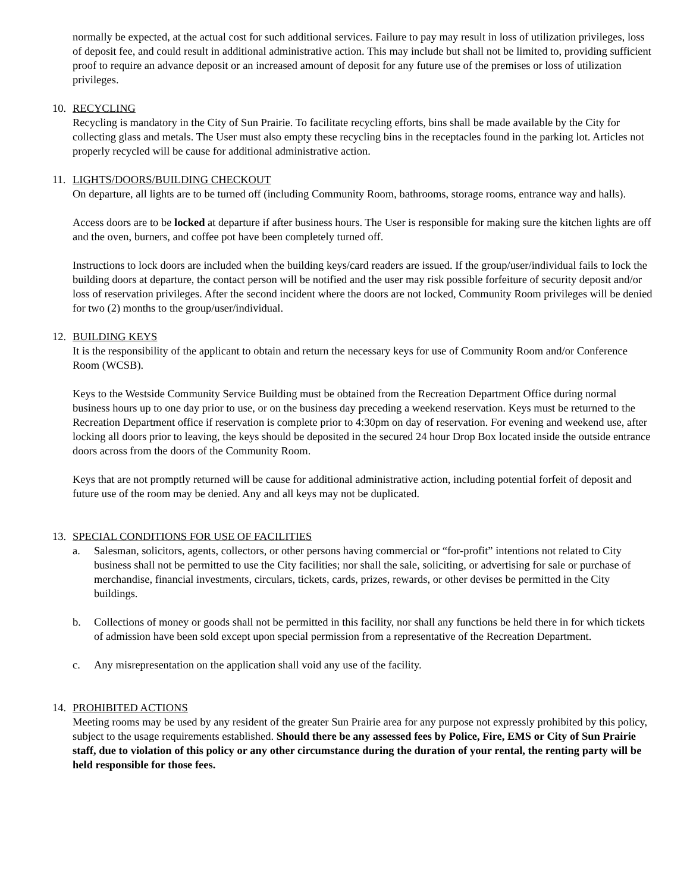normally be expected, at the actual cost for such additional services. Failure to pay may result in loss of utilization privileges, loss of deposit fee, and could result in additional administrative action. This may include but shall not be limited to, providing sufficient proof to require an advance deposit or an increased amount of deposit for any future use of the premises or loss of utilization privileges.
10. RECYCLING
Recycling is mandatory in the City of Sun Prairie. To facilitate recycling efforts, bins shall be made available by the City for collecting glass and metals. The User must also empty these recycling bins in the receptacles found in the parking lot. Articles not properly recycled will be cause for additional administrative action.
11. LIGHTS/DOORS/BUILDING CHECKOUT
On departure, all lights are to be turned off (including Community Room, bathrooms, storage rooms, entrance way and halls).
Access doors are to be locked at departure if after business hours. The User is responsible for making sure the kitchen lights are off and the oven, burners, and coffee pot have been completely turned off.
Instructions to lock doors are included when the building keys/card readers are issued. If the group/user/individual fails to lock the building doors at departure, the contact person will be notified and the user may risk possible forfeiture of security deposit and/or loss of reservation privileges. After the second incident where the doors are not locked, Community Room privileges will be denied for two (2) months to the group/user/individual.
12. BUILDING KEYS
It is the responsibility of the applicant to obtain and return the necessary keys for use of Community Room and/or Conference Room (WCSB).
Keys to the Westside Community Service Building must be obtained from the Recreation Department Office during normal business hours up to one day prior to use, or on the business day preceding a weekend reservation. Keys must be returned to the Recreation Department office if reservation is complete prior to 4:30pm on day of reservation. For evening and weekend use, after locking all doors prior to leaving, the keys should be deposited in the secured 24 hour Drop Box located inside the outside entrance doors across from the doors of the Community Room.
Keys that are not promptly returned will be cause for additional administrative action, including potential forfeit of deposit and future use of the room may be denied. Any and all keys may not be duplicated.
13. SPECIAL CONDITIONS FOR USE OF FACILITIES
a. Salesman, solicitors, agents, collectors, or other persons having commercial or “for-profit” intentions not related to City business shall not be permitted to use the City facilities; nor shall the sale, soliciting, or advertising for sale or purchase of merchandise, financial investments, circulars, tickets, cards, prizes, rewards, or other devises be permitted in the City buildings.
b. Collections of money or goods shall not be permitted in this facility, nor shall any functions be held there in for which tickets of admission have been sold except upon special permission from a representative of the Recreation Department.
c. Any misrepresentation on the application shall void any use of the facility.
14. PROHIBITED ACTIONS
Meeting rooms may be used by any resident of the greater Sun Prairie area for any purpose not expressly prohibited by this policy, subject to the usage requirements established. Should there be any assessed fees by Police, Fire, EMS or City of Sun Prairie staff, due to violation of this policy or any other circumstance during the duration of your rental, the renting party will be held responsible for those fees.